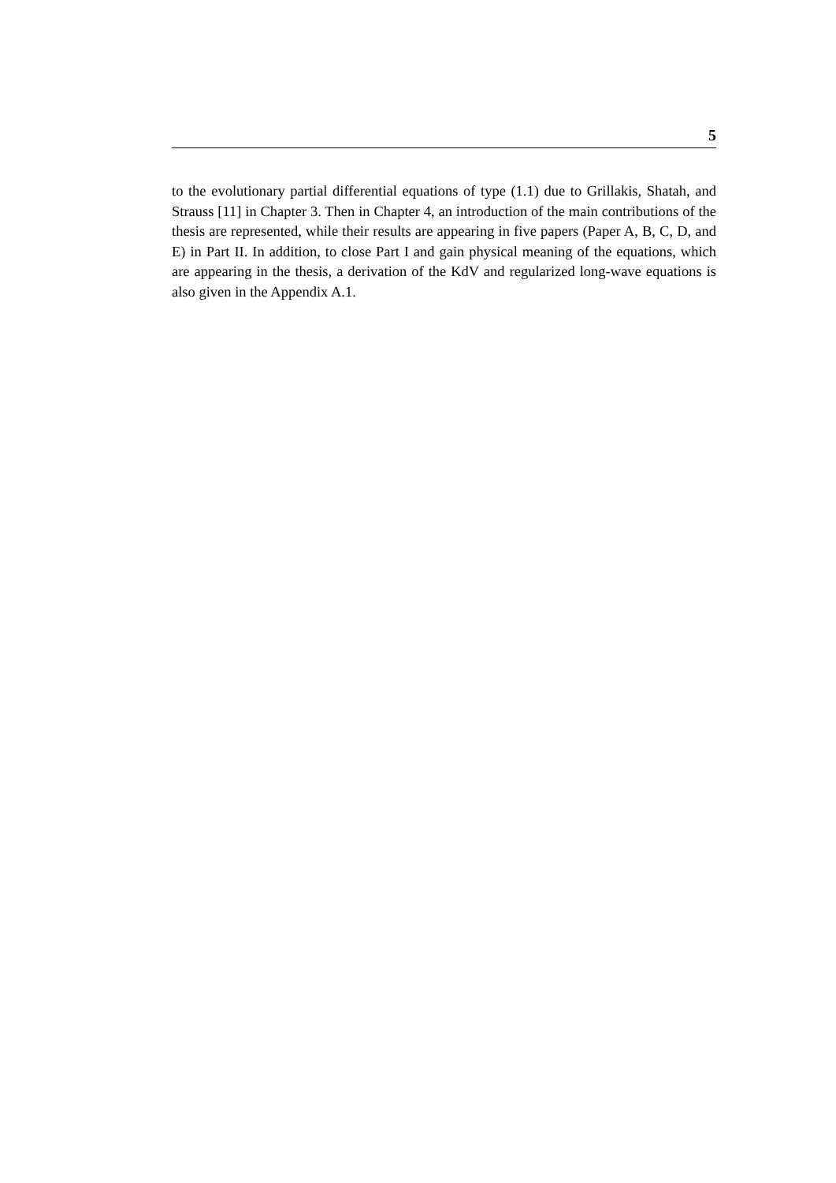5
to the evolutionary partial differential equations of type (1.1) due to Grillakis, Shatah, and Strauss [11] in Chapter 3. Then in Chapter 4, an introduction of the main contributions of the thesis are represented, while their results are appearing in five papers (Paper A, B, C, D, and E) in Part II. In addition, to close Part I and gain physical meaning of the equations, which are appearing in the thesis, a derivation of the KdV and regularized long-wave equations is also given in the Appendix A.1.